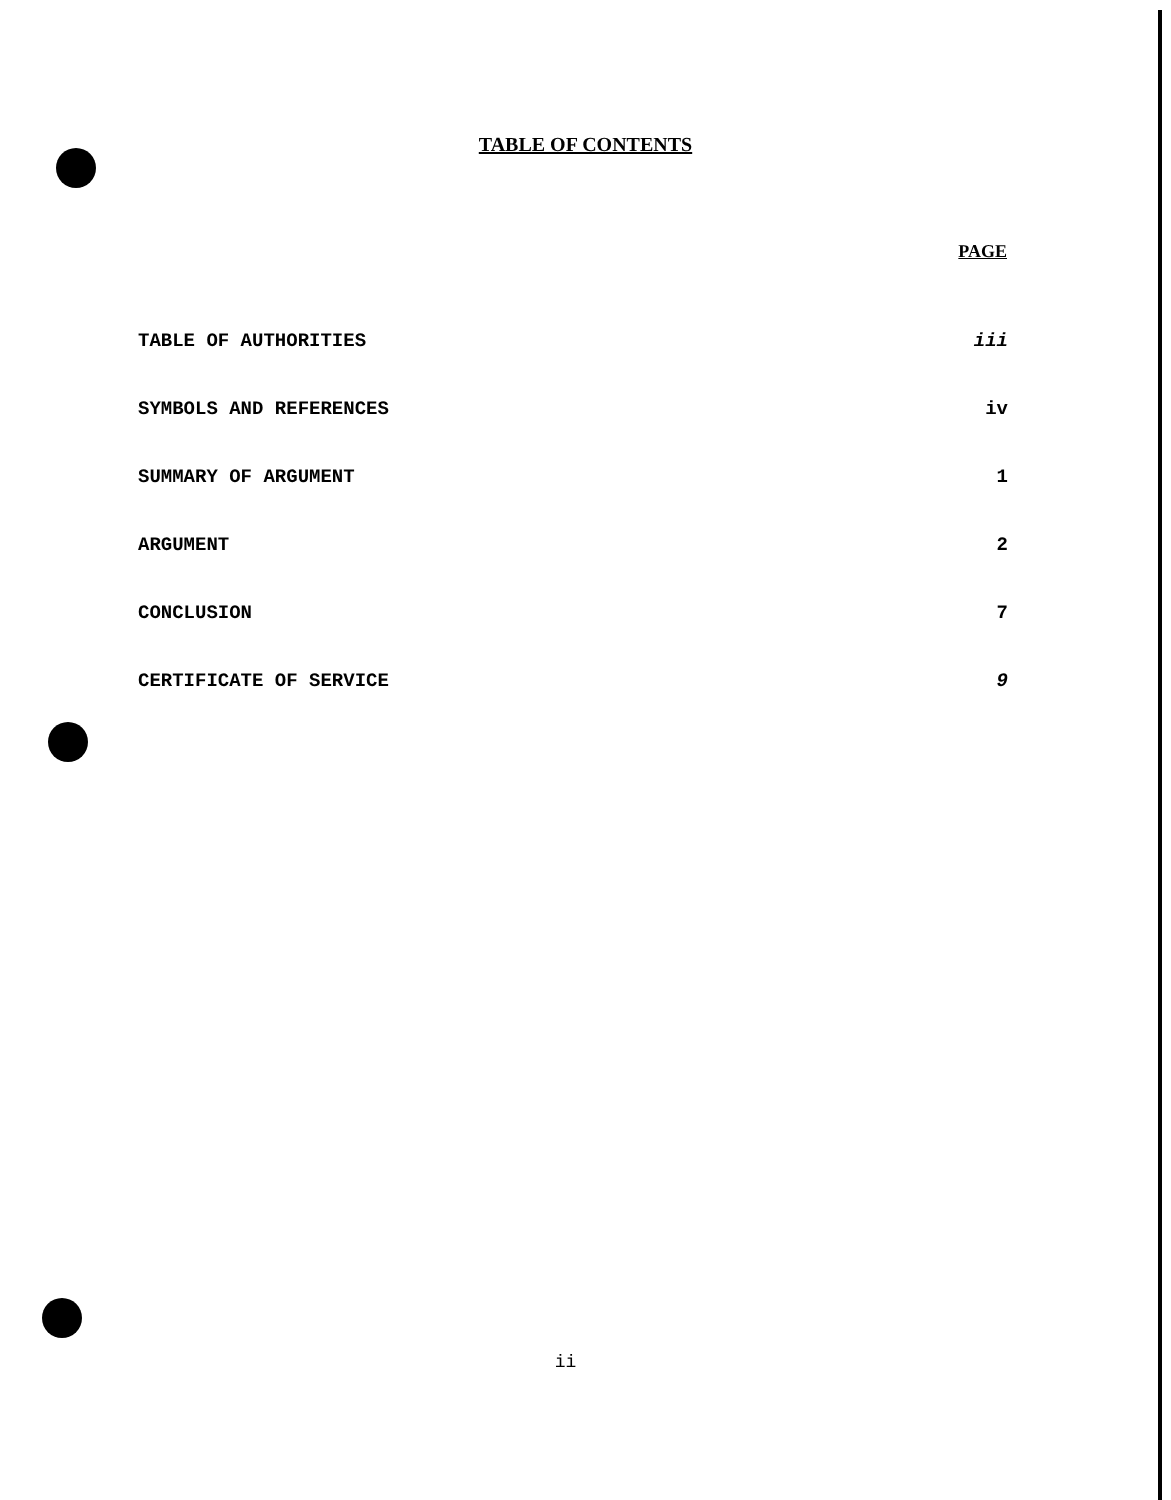TABLE OF CONTENTS
PAGE
TABLE OF AUTHORITIES iii
SYMBOLS AND REFERENCES iv
SUMMARY OF ARGUMENT 1
ARGUMENT 2
CONCLUSION 7
CERTIFICATE OF SERVICE 9
ii